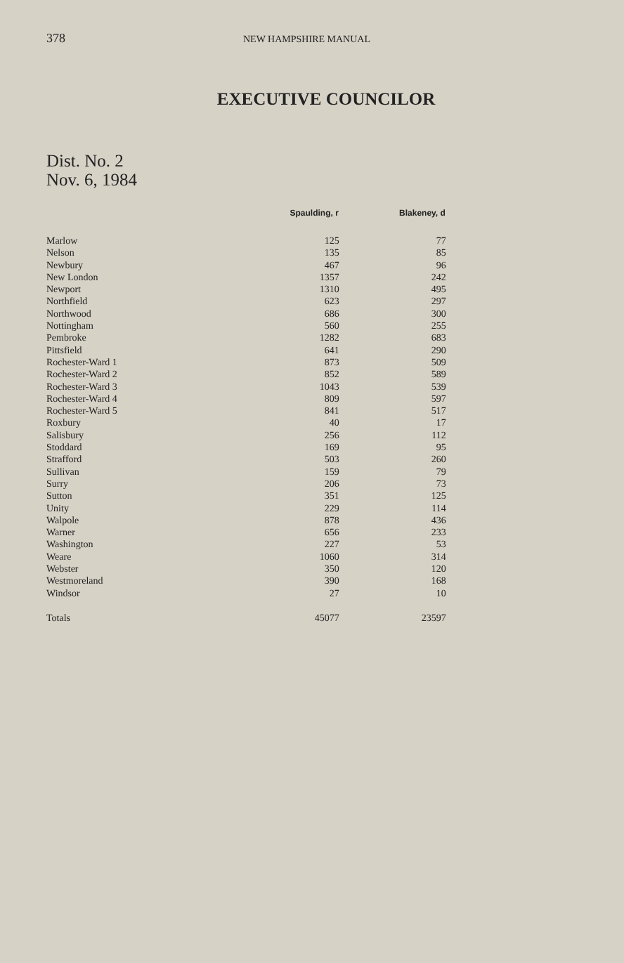378
NEW HAMPSHIRE MANUAL
EXECUTIVE COUNCILOR
Dist. No. 2
Nov. 6, 1984
| | Spaulding, r | Blakeney, d |
| --- | --- | --- |
| Marlow | 125 | 77 |
| Nelson | 135 | 85 |
| Newbury | 467 | 96 |
| New London | 1357 | 242 |
| Newport | 1310 | 495 |
| Northfield | 623 | 297 |
| Northwood | 686 | 300 |
| Nottingham | 560 | 255 |
| Pembroke | 1282 | 683 |
| Pittsfield | 641 | 290 |
| Rochester-Ward 1 | 873 | 509 |
| Rochester-Ward 2 | 852 | 589 |
| Rochester-Ward 3 | 1043 | 539 |
| Rochester-Ward 4 | 809 | 597 |
| Rochester-Ward 5 | 841 | 517 |
| Roxbury | 40 | 17 |
| Salisbury | 256 | 112 |
| Stoddard | 169 | 95 |
| Strafford | 503 | 260 |
| Sullivan | 159 | 79 |
| Surry | 206 | 73 |
| Sutton | 351 | 125 |
| Unity | 229 | 114 |
| Walpole | 878 | 436 |
| Warner | 656 | 233 |
| Washington | 227 | 53 |
| Weare | 1060 | 314 |
| Webster | 350 | 120 |
| Westmoreland | 390 | 168 |
| Windsor | 27 | 10 |
| Totals | 45077 | 23597 |